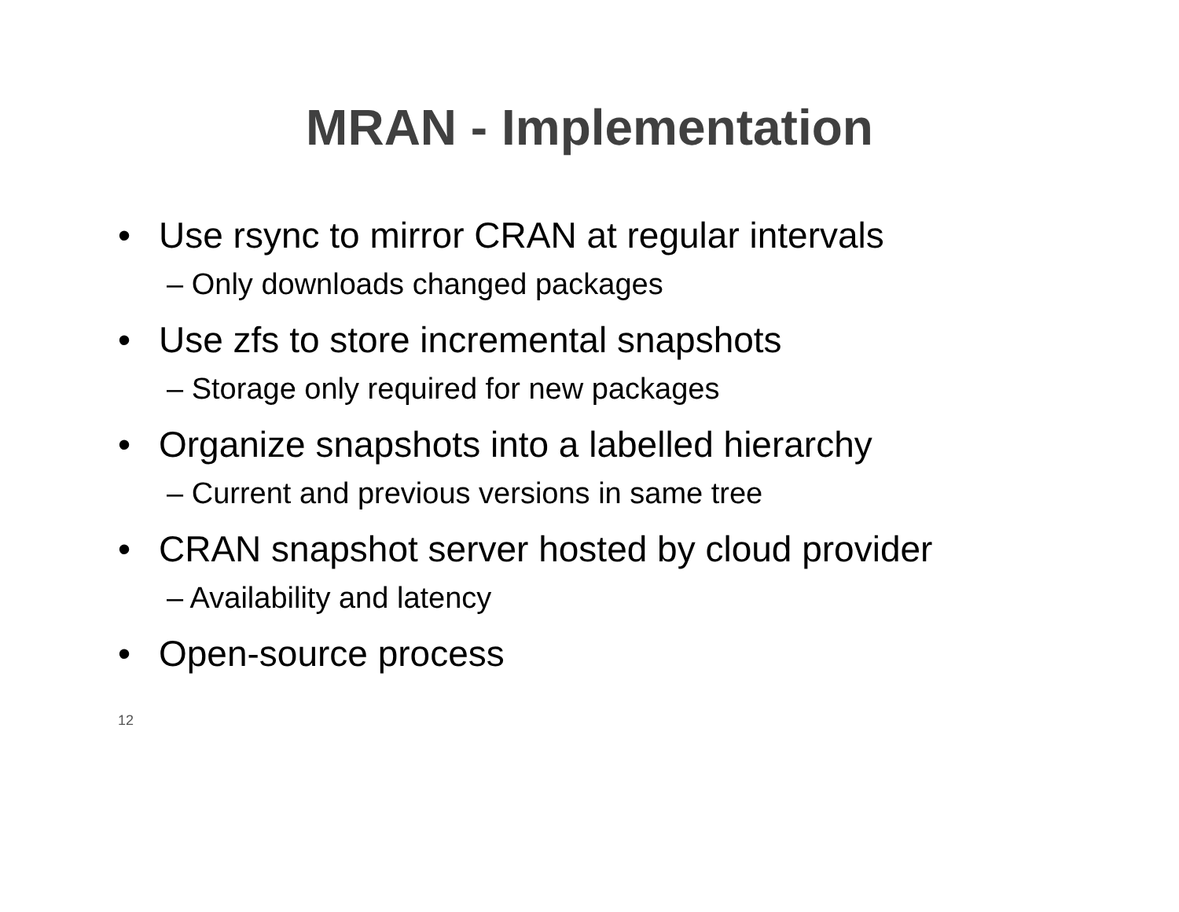MRAN - Implementation
• Use rsync to mirror CRAN at regular intervals
– Only downloads changed packages
• Use zfs to store incremental snapshots
– Storage only required for new packages
• Organize snapshots into a labelled hierarchy
– Current and previous versions in same tree
• CRAN snapshot server hosted by cloud provider
– Availability and latency
• Open-source process
12